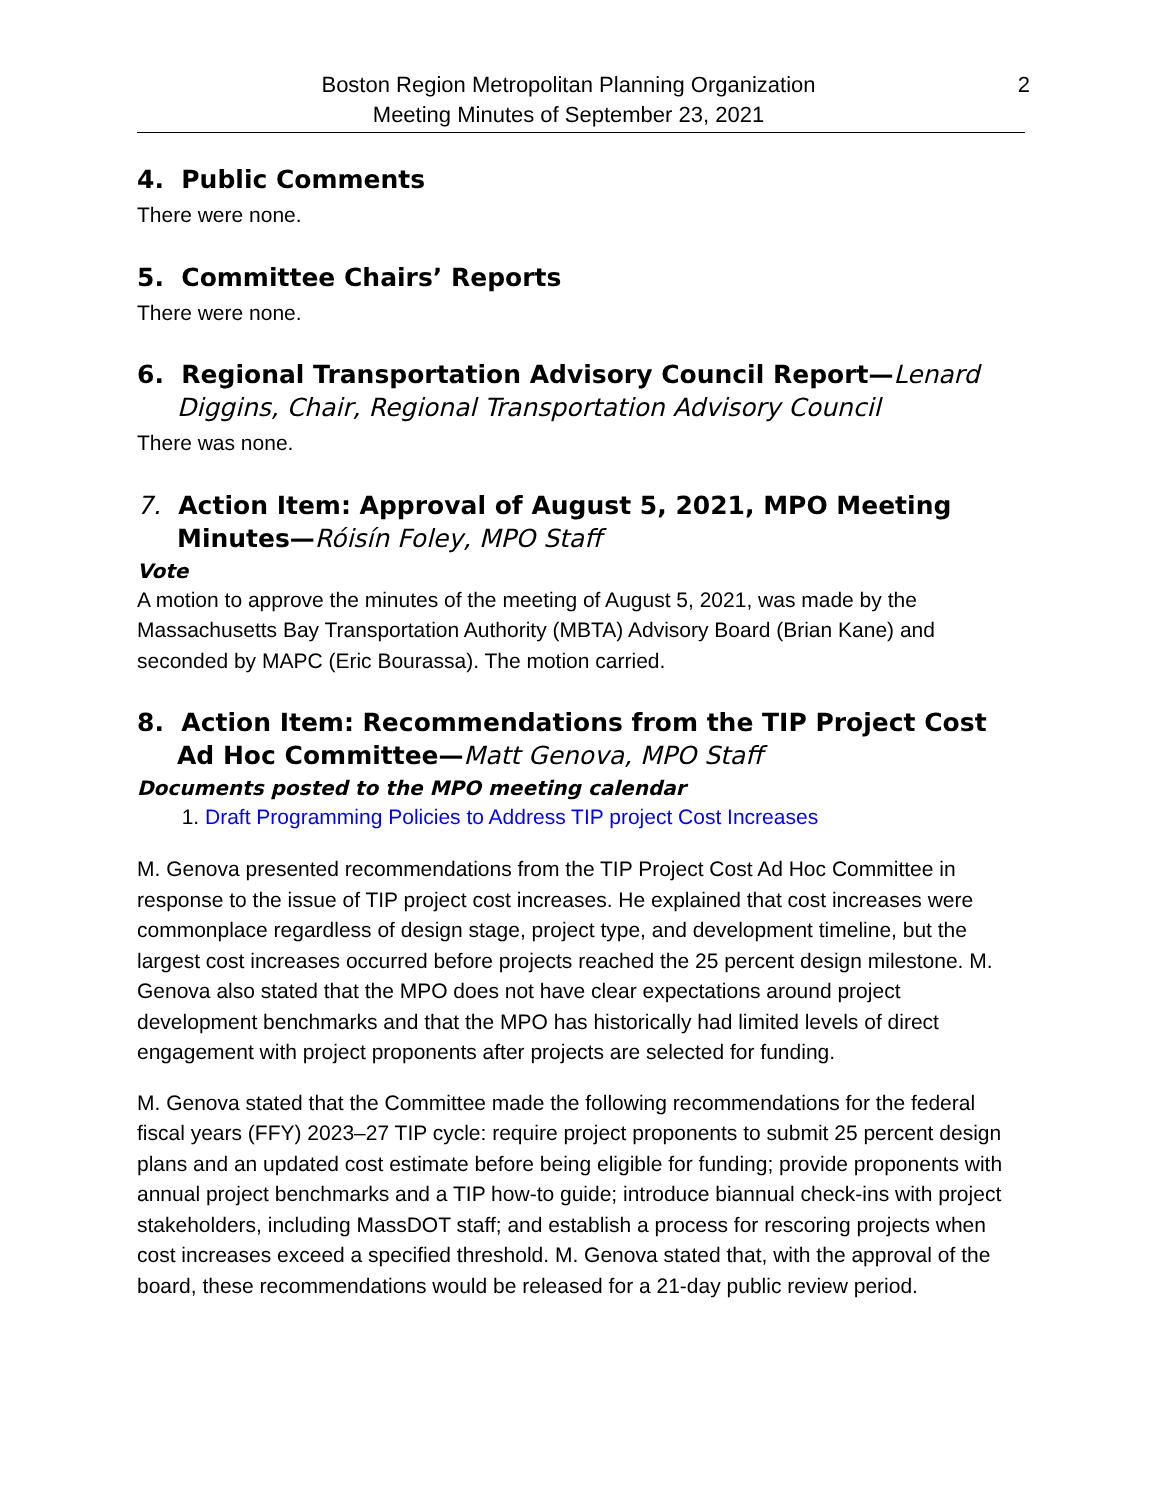Boston Region Metropolitan Planning Organization
Meeting Minutes of September 23, 2021
2
4. Public Comments
There were none.
5. Committee Chairs’ Reports
There were none.
6. Regional Transportation Advisory Council Report—Lenard Diggins, Chair, Regional Transportation Advisory Council
There was none.
7. Action Item: Approval of August 5, 2021, MPO Meeting Minutes—Róisín Foley, MPO Staff
Vote
A motion to approve the minutes of the meeting of August 5, 2021, was made by the Massachusetts Bay Transportation Authority (MBTA) Advisory Board (Brian Kane) and seconded by MAPC (Eric Bourassa). The motion carried.
8. Action Item: Recommendations from the TIP Project Cost Ad Hoc Committee—Matt Genova, MPO Staff
Documents posted to the MPO meeting calendar
1. Draft Programming Policies to Address TIP project Cost Increases
M. Genova presented recommendations from the TIP Project Cost Ad Hoc Committee in response to the issue of TIP project cost increases. He explained that cost increases were commonplace regardless of design stage, project type, and development timeline, but the largest cost increases occurred before projects reached the 25 percent design milestone. M. Genova also stated that the MPO does not have clear expectations around project development benchmarks and that the MPO has historically had limited levels of direct engagement with project proponents after projects are selected for funding.
M. Genova stated that the Committee made the following recommendations for the federal fiscal years (FFY) 2023–27 TIP cycle: require project proponents to submit 25 percent design plans and an updated cost estimate before being eligible for funding; provide proponents with annual project benchmarks and a TIP how-to guide; introduce biannual check-ins with project stakeholders, including MassDOT staff; and establish a process for rescoring projects when cost increases exceed a specified threshold. M. Genova stated that, with the approval of the board, these recommendations would be released for a 21-day public review period.